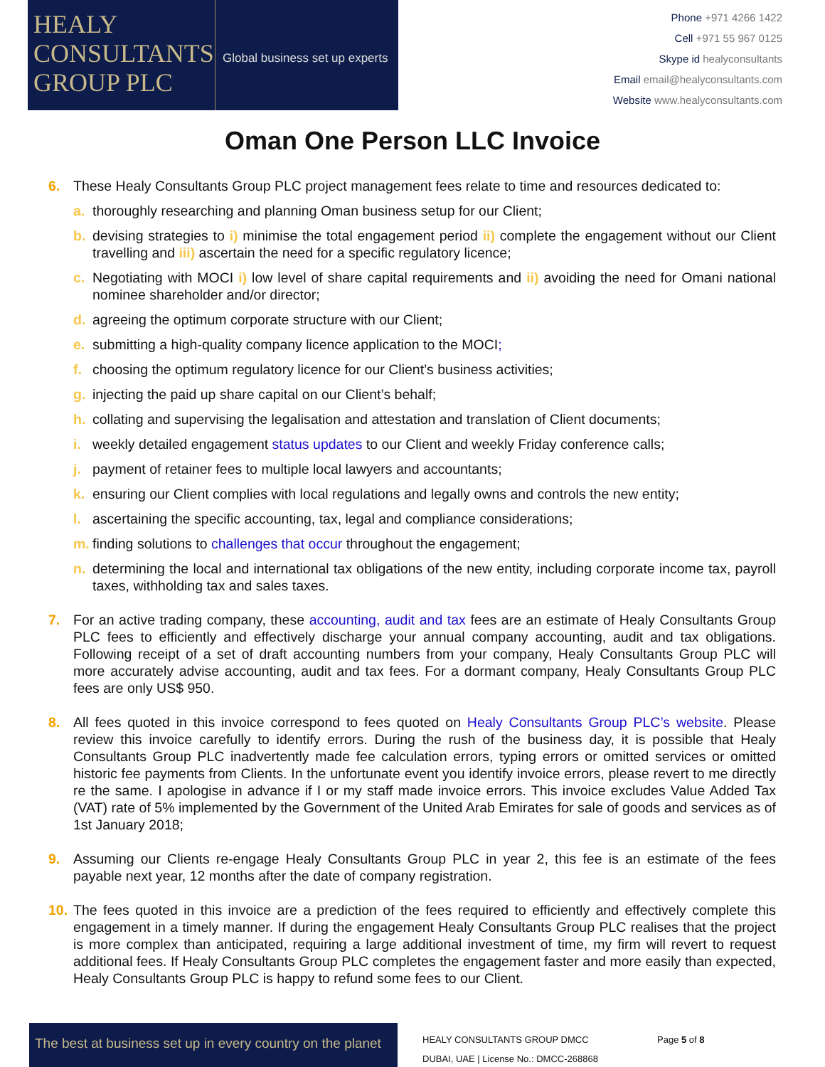HEALY
CONSULTANTS
GROUP PLC
Global business set up experts
Phone +971 4266 1422
Cell +971 55 967 0125
Skype id healyconsultants
Email email@healyconsultants.com
Website www.healyconsultants.com
Oman One Person LLC Invoice
6. These Healy Consultants Group PLC project management fees relate to time and resources dedicated to:
a. thoroughly researching and planning Oman business setup for our Client;
b. devising strategies to i) minimise the total engagement period ii) complete the engagement without our Client travelling and iii) ascertain the need for a specific regulatory licence;
c. Negotiating with MOCI i) low level of share capital requirements and ii) avoiding the need for Omani national nominee shareholder and/or director;
d. agreeing the optimum corporate structure with our Client;
e. submitting a high-quality company licence application to the MOCI;
f. choosing the optimum regulatory licence for our Client’s business activities;
g. injecting the paid up share capital on our Client’s behalf;
h. collating and supervising the legalisation and attestation and translation of Client documents;
i. weekly detailed engagement status updates to our Client and weekly Friday conference calls;
j. payment of retainer fees to multiple local lawyers and accountants;
k. ensuring our Client complies with local regulations and legally owns and controls the new entity;
l. ascertaining the specific accounting, tax, legal and compliance considerations;
m. finding solutions to challenges that occur throughout the engagement;
n. determining the local and international tax obligations of the new entity, including corporate income tax, payroll taxes, withholding tax and sales taxes.
7. For an active trading company, these accounting, audit and tax fees are an estimate of Healy Consultants Group PLC fees to efficiently and effectively discharge your annual company accounting, audit and tax obligations. Following receipt of a set of draft accounting numbers from your company, Healy Consultants Group PLC will more accurately advise accounting, audit and tax fees. For a dormant company, Healy Consultants Group PLC fees are only US$ 950.
8. All fees quoted in this invoice correspond to fees quoted on Healy Consultants Group PLC’s website. Please review this invoice carefully to identify errors. During the rush of the business day, it is possible that Healy Consultants Group PLC inadvertently made fee calculation errors, typing errors or omitted services or omitted historic fee payments from Clients. In the unfortunate event you identify invoice errors, please revert to me directly re the same. I apologise in advance if I or my staff made invoice errors. This invoice excludes Value Added Tax (VAT) rate of 5% implemented by the Government of the United Arab Emirates for sale of goods and services as of 1st January 2018;
9. Assuming our Clients re-engage Healy Consultants Group PLC in year 2, this fee is an estimate of the fees payable next year, 12 months after the date of company registration.
10.
The fees quoted in this invoice are a prediction of the fees required to efficiently and effectively complete this engagement in a timely manner. If during the engagement Healy Consultants Group PLC realises that the project is more complex than anticipated, requiring a large additional investment of time, my firm will revert to request additional fees. If Healy Consultants Group PLC completes the engagement faster and more easily than expected, Healy Consultants Group PLC is happy to refund some fees to our Client.
The best at business set up in every country on the planet
HEALY CONSULTANTS GROUP DMCC
DUBAI, UAE | License No.: DMCC-268868
Page 5 of 8